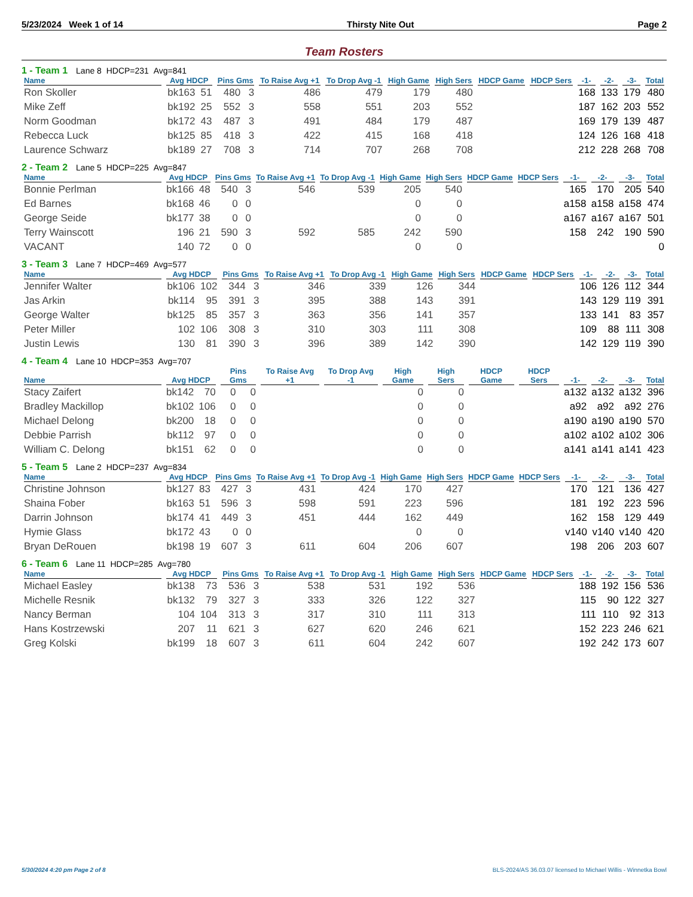5/23/2024 Week 1 of 14 Thirsty Nite Out Page 2
Team Rosters
1 - Team 1 Lane 8 HDCP=231 Avg=841
| Name | Avg HDCP | | Pins Gms | | To Raise Avg +1 | To Drop Avg -1 | High Game | High Sers | HDCP Game | HDCP Sers | -1- | -2- | -3- | Total |
| --- | --- | --- | --- | --- | --- | --- | --- | --- | --- | --- | --- | --- | --- | --- |
| Ron Skoller | bk163 | 51 | 480 | 3 | 486 | 479 | 179 | 480 | | | 168 | 133 | 179 | 480 |
| Mike Zeff | bk192 | 25 | 552 | 3 | 558 | 551 | 203 | 552 | | | 187 | 162 | 203 | 552 |
| Norm Goodman | bk172 | 43 | 487 | 3 | 491 | 484 | 179 | 487 | | | 169 | 179 | 139 | 487 |
| Rebecca Luck | bk125 | 85 | 418 | 3 | 422 | 415 | 168 | 418 | | | 124 | 126 | 168 | 418 |
| Laurence Schwarz | bk189 | 27 | 708 | 3 | 714 | 707 | 268 | 708 | | | 212 | 228 | 268 | 708 |
2 - Team 2 Lane 5 HDCP=225 Avg=847
| Name | Avg HDCP | | Pins Gms | | To Raise Avg +1 | To Drop Avg -1 | High Game | High Sers | HDCP Game | HDCP Sers | -1- | -2- | -3- | Total |
| --- | --- | --- | --- | --- | --- | --- | --- | --- | --- | --- | --- | --- | --- | --- |
| Bonnie Perlman | bk166 | 48 | 540 | 3 | 546 | 539 | 205 | 540 | | | 165 | 170 | 205 | 540 |
| Ed Barnes | bk168 | 46 | 0 | 0 | | | 0 | 0 | | | a158 | a158 | a158 | 474 |
| George Seide | bk177 | 38 | 0 | 0 | | | 0 | 0 | | | a167 | a167 | a167 | 501 |
| Terry Wainscott | 196 | 21 | 590 | 3 | 592 | 585 | 242 | 590 | | | 158 | 242 | 190 | 590 |
| VACANT | 140 | 72 | 0 | 0 | | | 0 | 0 | | | | | | 0 |
3 - Team 3 Lane 7 HDCP=469 Avg=577
| Name | Avg HDCP | | Pins Gms | | To Raise Avg +1 | To Drop Avg -1 | High Game | High Sers | HDCP Game | HDCP Sers | -1- | -2- | -3- | Total |
| --- | --- | --- | --- | --- | --- | --- | --- | --- | --- | --- | --- | --- | --- | --- |
| Jennifer Walter | bk106 | 102 | 344 | 3 | 346 | 339 | 126 | 344 | | | 106 | 126 | 112 | 344 |
| Jas Arkin | bk114 | 95 | 391 | 3 | 395 | 388 | 143 | 391 | | | 143 | 129 | 119 | 391 |
| George Walter | bk125 | 85 | 357 | 3 | 363 | 356 | 141 | 357 | | | 133 | 141 | 83 | 357 |
| Peter Miller | 102 | 106 | 308 | 3 | 310 | 303 | 111 | 308 | | | 109 | 88 | 111 | 308 |
| Justin Lewis | 130 | 81 | 390 | 3 | 396 | 389 | 142 | 390 | | | 142 | 129 | 119 | 390 |
4 - Team 4 Lane 10 HDCP=353 Avg=707
| Name | Avg HDCP | | Pins Gms | | To Raise Avg +1 | To Drop Avg -1 | High Game | High Sers | HDCP Game | HDCP Sers | -1- | -2- | -3- | Total |
| --- | --- | --- | --- | --- | --- | --- | --- | --- | --- | --- | --- | --- | --- | --- |
| Stacy Zaifert | bk142 | 70 | 0 | 0 | | | 0 | 0 | | | a132 | a132 | a132 | 396 |
| Bradley Mackillop | bk102 | 106 | 0 | 0 | | | 0 | 0 | | | a92 | a92 | a92 | 276 |
| Michael Delong | bk200 | 18 | 0 | 0 | | | 0 | 0 | | | a190 | a190 | a190 | 570 |
| Debbie Parrish | bk112 | 97 | 0 | 0 | | | 0 | 0 | | | a102 | a102 | a102 | 306 |
| William C. Delong | bk151 | 62 | 0 | 0 | | | 0 | 0 | | | a141 | a141 | a141 | 423 |
5 - Team 5 Lane 2 HDCP=237 Avg=834
| Name | Avg HDCP | | Pins Gms | | To Raise Avg +1 | To Drop Avg -1 | High Game | High Sers | HDCP Game | HDCP Sers | -1- | -2- | -3- | Total |
| --- | --- | --- | --- | --- | --- | --- | --- | --- | --- | --- | --- | --- | --- | --- |
| Christine Johnson | bk127 | 83 | 427 | 3 | 431 | 424 | 170 | 427 | | | 170 | 121 | 136 | 427 |
| Shaina Fober | bk163 | 51 | 596 | 3 | 598 | 591 | 223 | 596 | | | 181 | 192 | 223 | 596 |
| Darrin Johnson | bk174 | 41 | 449 | 3 | 451 | 444 | 162 | 449 | | | 162 | 158 | 129 | 449 |
| Hymie Glass | bk172 | 43 | 0 | 0 | | | 0 | 0 | | | v140 | v140 | v140 | 420 |
| Bryan DeRouen | bk198 | 19 | 607 | 3 | 611 | 604 | 206 | 607 | | | 198 | 206 | 203 | 607 |
6 - Team 6 Lane 11 HDCP=285 Avg=780
| Name | Avg HDCP | | Pins Gms | | To Raise Avg +1 | To Drop Avg -1 | High Game | High Sers | HDCP Game | HDCP Sers | -1- | -2- | -3- | Total |
| --- | --- | --- | --- | --- | --- | --- | --- | --- | --- | --- | --- | --- | --- | --- |
| Michael Easley | bk138 | 73 | 536 | 3 | 538 | 531 | 192 | 536 | | | 188 | 192 | 156 | 536 |
| Michelle Resnik | bk132 | 79 | 327 | 3 | 333 | 326 | 122 | 327 | | | 115 | 90 | 122 | 327 |
| Nancy Berman | 104 | 104 | 313 | 3 | 317 | 310 | 111 | 313 | | | 111 | 110 | 92 | 313 |
| Hans Kostrzewski | 207 | 11 | 621 | 3 | 627 | 620 | 246 | 621 | | | 152 | 223 | 246 | 621 |
| Greg Kolski | bk199 | 18 | 607 | 3 | 611 | 604 | 242 | 607 | | | 192 | 242 | 173 | 607 |
5/30/2024 4:20 pm Page 2 of 8 BLS-2024/AS 36.03.07 licensed to Michael Willis - Winnetka Bowl